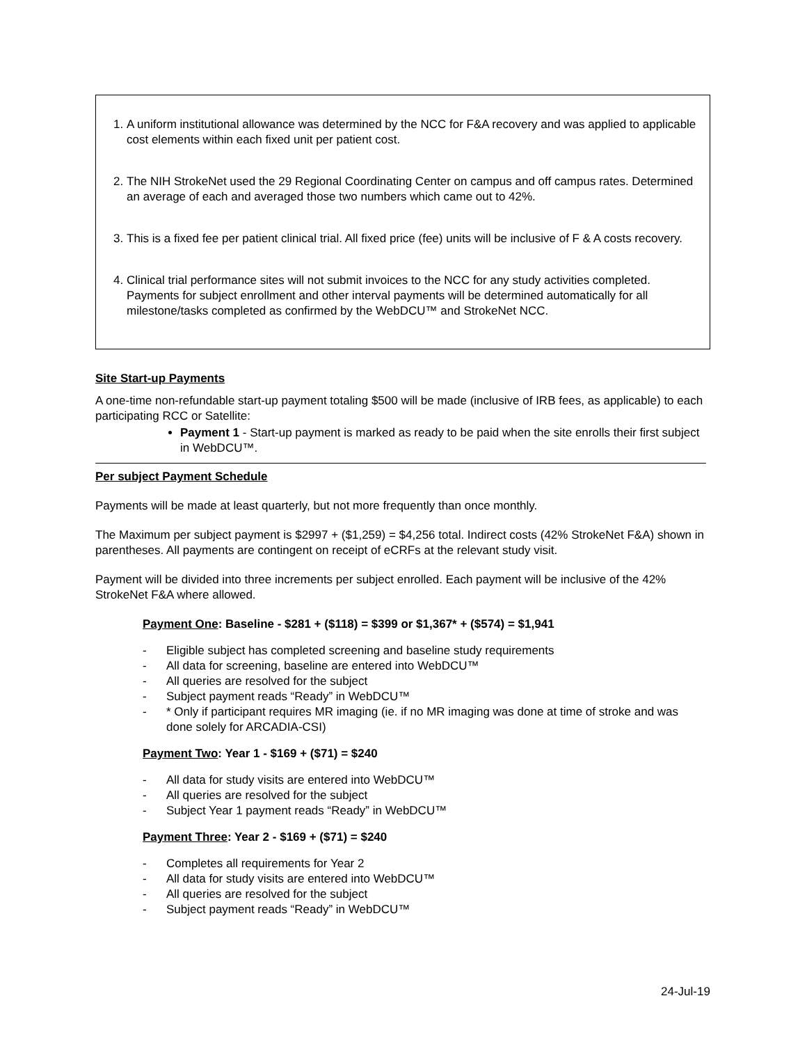1. A uniform institutional allowance was determined by the NCC for F&A recovery and was applied to applicable cost elements within each fixed unit per patient cost.
2. The NIH StrokeNet used the 29 Regional Coordinating Center on campus and off campus rates. Determined an average of each and averaged those two numbers which came out to 42%.
3. This is a fixed fee per patient clinical trial. All fixed price (fee) units will be inclusive of F & A costs recovery.
4. Clinical trial performance sites will not submit invoices to the NCC for any study activities completed. Payments for subject enrollment and other interval payments will be determined automatically for all milestone/tasks completed as confirmed by the WebDCU™ and StrokeNet NCC.
Site Start-up Payments
A one-time non-refundable start-up payment totaling $500 will be made (inclusive of IRB fees, as applicable) to each participating RCC or Satellite:
Payment 1 - Start-up payment is marked as ready to be paid when the site enrolls their first subject in WebDCU™.
Per subject Payment Schedule
Payments will be made at least quarterly, but not more frequently than once monthly.
The Maximum per subject payment is $2997 + ($1,259) = $4,256 total. Indirect costs (42% StrokeNet F&A) shown in parentheses. All payments are contingent on receipt of eCRFs at the relevant study visit.
Payment will be divided into three increments per subject enrolled. Each payment will be inclusive of the 42% StrokeNet F&A where allowed.
Payment One: Baseline - $281 + ($118) = $399 or $1,367* + ($574) = $1,941
- Eligible subject has completed screening and baseline study requirements
- All data for screening, baseline are entered into WebDCU™
- All queries are resolved for the subject
- Subject payment reads “Ready” in WebDCU™
- * Only if participant requires MR imaging (ie. if no MR imaging was done at time of stroke and was done solely for ARCADIA-CSI)
Payment Two: Year 1 - $169 + ($71) = $240
- All data for study visits are entered into WebDCU™
- All queries are resolved for the subject
- Subject Year 1 payment reads “Ready” in WebDCU™
Payment Three: Year 2 - $169 + ($71) = $240
- Completes all requirements for Year 2
- All data for study visits are entered into WebDCU™
- All queries are resolved for the subject
- Subject payment reads “Ready” in WebDCU™
24-Jul-19